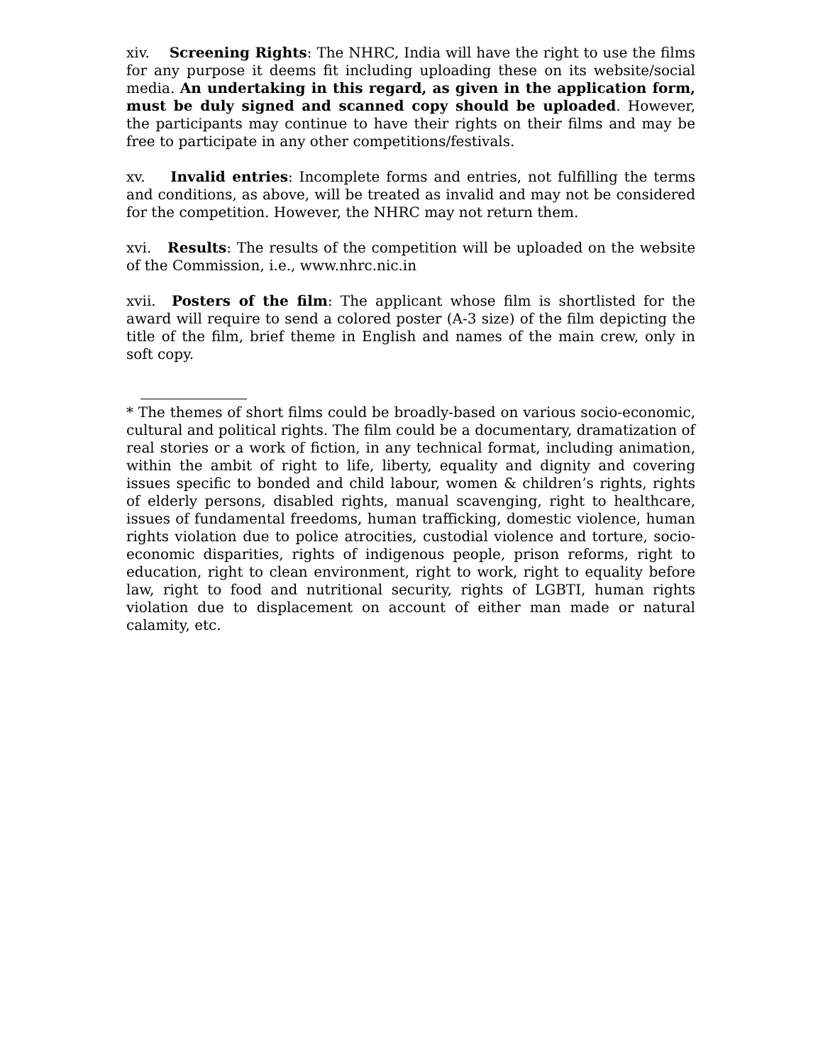xiv. Screening Rights: The NHRC, India will have the right to use the films for any purpose it deems fit including uploading these on its website/social media. An undertaking in this regard, as given in the application form, must be duly signed and scanned copy should be uploaded. However, the participants may continue to have their rights on their films and may be free to participate in any other competitions/festivals.
xv. Invalid entries: Incomplete forms and entries, not fulfilling the terms and conditions, as above, will be treated as invalid and may not be considered for the competition. However, the NHRC may not return them.
xvi. Results: The results of the competition will be uploaded on the website of the Commission, i.e., www.nhrc.nic.in
xvii. Posters of the film: The applicant whose film is shortlisted for the award will require to send a colored poster (A-3 size) of the film depicting the title of the film, brief theme in English and names of the main crew, only in soft copy.
* The themes of short films could be broadly-based on various socio-economic, cultural and political rights. The film could be a documentary, dramatization of real stories or a work of fiction, in any technical format, including animation, within the ambit of right to life, liberty, equality and dignity and covering issues specific to bonded and child labour, women & children’s rights, rights of elderly persons, disabled rights, manual scavenging, right to healthcare, issues of fundamental freedoms, human trafficking, domestic violence, human rights violation due to police atrocities, custodial violence and torture, socio-economic disparities, rights of indigenous people, prison reforms, right to education, right to clean environment, right to work, right to equality before law, right to food and nutritional security, rights of LGBTI, human rights violation due to displacement on account of either man made or natural calamity, etc.